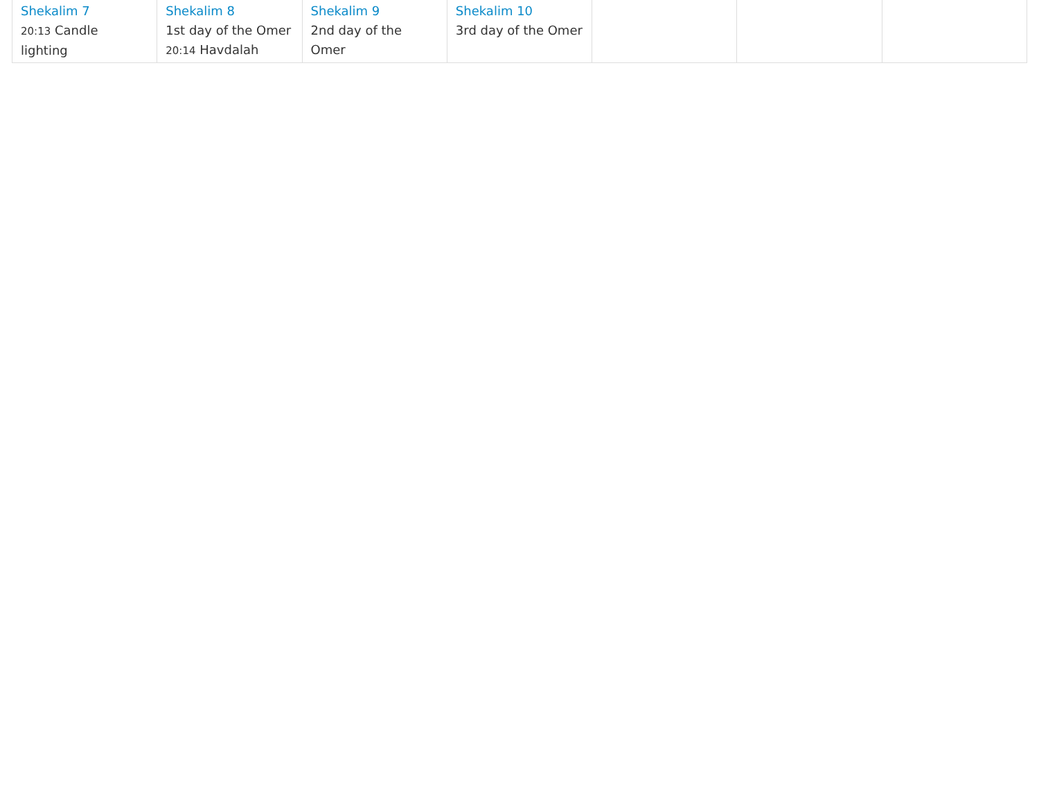| Shekalim 7 20:13 Candle lighting | Shekalim 8 1st day of the Omer 20:14 Havdalah | Shekalim 9 2nd day of the Omer | Shekalim 10 3rd day of the Omer | | | |